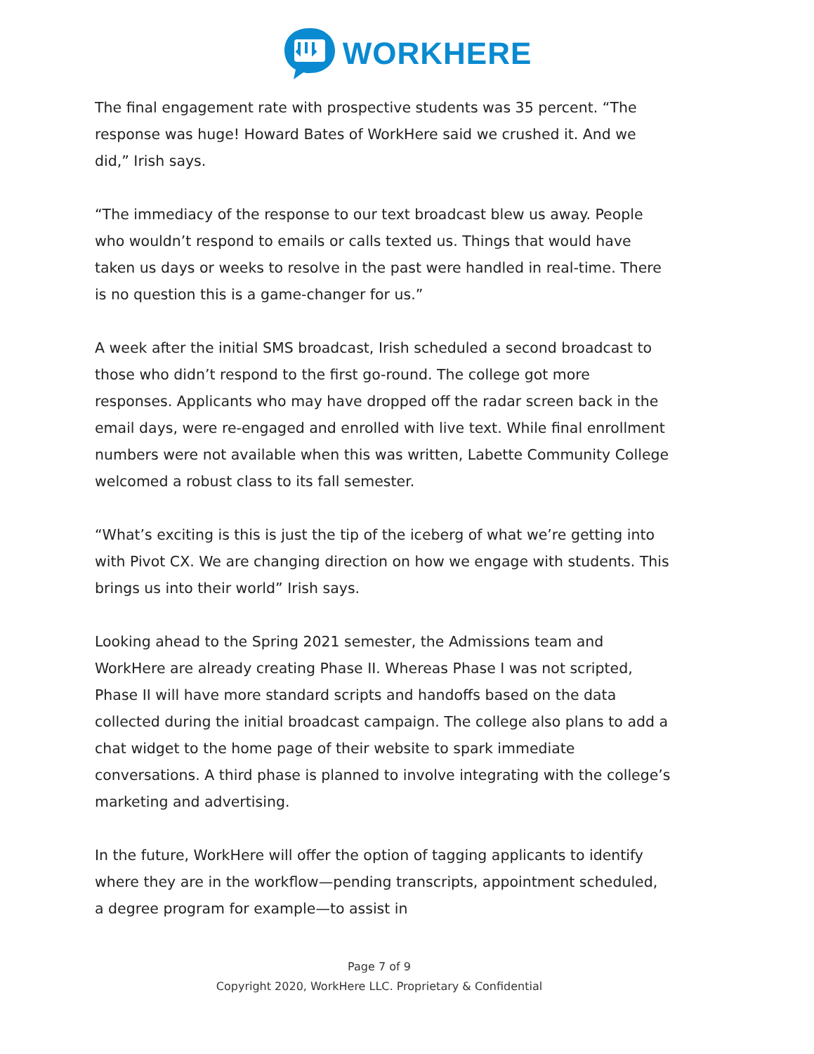WORKHERE
The final engagement rate with prospective students was 35 percent. “The response was huge! Howard Bates of WorkHere said we crushed it. And we did,” Irish says.
“The immediacy of the response to our text broadcast blew us away. People who wouldn’t respond to emails or calls texted us. Things that would have taken us days or weeks to resolve in the past were handled in real-time. There is no question this is a game-changer for us.”
A week after the initial SMS broadcast, Irish scheduled a second broadcast to those who didn’t respond to the first go-round. The college got more responses. Applicants who may have dropped off the radar screen back in the email days, were re-engaged and enrolled with live text. While final enrollment numbers were not available when this was written, Labette Community College welcomed a robust class to its fall semester.
“What’s exciting is this is just the tip of the iceberg of what we’re getting into with Pivot CX. We are changing direction on how we engage with students. This brings us into their world” Irish says.
Looking ahead to the Spring 2021 semester, the Admissions team and WorkHere are already creating Phase II. Whereas Phase I was not scripted, Phase II will have more standard scripts and handoffs based on the data collected during the initial broadcast campaign. The college also plans to add a chat widget to the home page of their website to spark immediate conversations. A third phase is planned to involve integrating with the college’s marketing and advertising.
In the future, WorkHere will offer the option of tagging applicants to identify where they are in the workflow—pending transcripts, appointment scheduled, a degree program for example—to assist in
Page 7 of 9
Copyright 2020, WorkHere LLC. Proprietary & Confidential